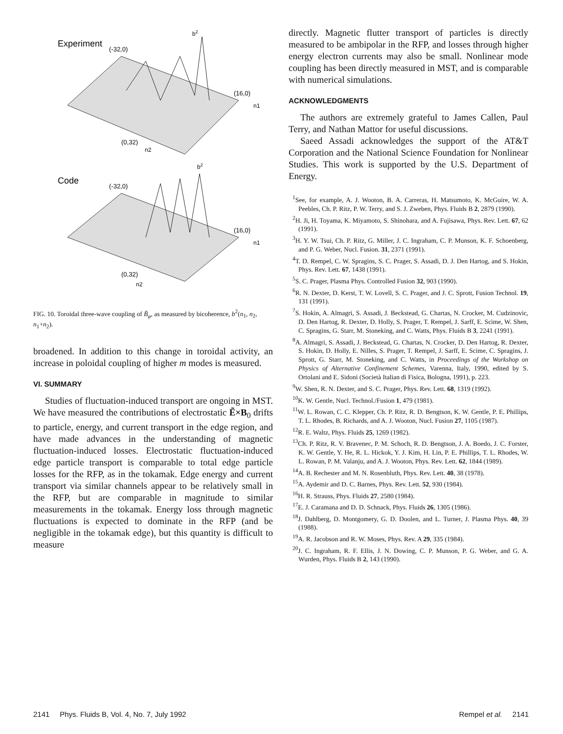Experiment
(-32,0)
b2
(16,0)
n1
(0,32)
n2
Code
(-32,0)
b2
(16,0)
n1
(0,32)
n2
FIG. 10. Toroidal three-wave coupling of B̃<sub>φ</sub>, as measured by bicoherence, b<sup>2</sup>(n<sub>1</sub>, n<sub>2</sub>, n<sub>1</sub>+n<sub>2</sub>).
broadened. In addition to this change in toroidal activity, an increase in poloidal coupling of higher m modes is measured.
VI. SUMMARY
Studies of fluctuation-induced transport are ongoing in MST. We have measured the contributions of electrostatic Ẽ×B<sub>0</sub> drifts to particle, energy, and current transport in the edge region, and have made advances in the understanding of magnetic fluctuation-induced losses. Electrostatic fluctuation-induced edge particle transport is comparable to total edge particle losses for the RFP, as in the tokamak. Edge energy and current transport via similar channels appear to be relatively small in the RFP, but are comparable in magnitude to similar measurements in the tokamak. Energy loss through magnetic fluctuations is expected to dominate in the RFP (and be negligible in the tokamak edge), but this quantity is difficult to measure
directly. Magnetic flutter transport of particles is directly measured to be ambipolar in the RFP, and losses through higher energy electron currents may also be small. Nonlinear mode coupling has been directly measured in MST, and is comparable with numerical simulations.
ACKNOWLEDGMENTS
The authors are extremely grateful to James Callen, Paul Terry, and Nathan Mattor for useful discussions.
Saeed Assadi acknowledges the support of the AT&T Corporation and the National Science Foundation for Nonlinear Studies. This work is supported by the U.S. Department of Energy.
<sup>1</sup> See, for example, A. J. Wooton, B. A. Carreras, H. Matsumoto, K. McGuire, W. A. Peebles, Ch. P. Ritz, P. W. Terry, and S. J. Zweben, Phys. Fluids B 2, 2879 (1990).
<sup>2</sup>H. Ji, H. Toyama, K. Miyamoto, S. Shinohara, and A. Fujisawa, Phys. Rev. Lett. 67, 62 (1991).
<sup>3</sup>H. Y. W. Tsui, Ch. P. Ritz, G. Miller, J. C. Ingraham, C. P. Munson, K. F. Schoenberg, and P. G. Weber, Nucl. Fusion. 31, 2371 (1991).
<sup>4</sup> T. D. Rempel, C. W. Spragins, S. C. Prager, S. Assadi, D. J. Den Hartog, and S. Hokin, Phys. Rev. Lett. 67, 1438 (1991).
<sup>5</sup> S. C. Prager, Plasma Phys. Controlled Fusion 32, 903 (1990).
<sup>6</sup> R. N. Dexter, D. Kerst, T. W. Lovell, S. C. Prager, and J. C. Sprott, Fusion Technol. 19, 131 (1991).
<sup>7</sup> S. Hokin, A. Almagri, S. Assadi, J. Beckstead, G. Chartas, N. Crocker, M. Cudzinovic, D. Den Hartog, R. Dexter, D. Holly, S. Prager, T. Rempel, J. Sarff, E. Scime, W. Shen, C. Spragins, G. Starr, M. Stoneking, and C. Watts, Phys. Fluids B 3, 2241 (1991).
<sup>8</sup> A. Almagri, S. Assadi, J. Beckstead, G. Chartas, N. Crocker, D. Den Hartog, R. Dexter, S. Hokin, D. Holly, E. Nilles, S. Prager, T. Rempel, J. Sarff, E. Scime, C. Spragins, J. Sprott, G. Starr, M. Stoneking, and C. Watts, in Proceedings of the Workshop on Physics of Alternative Confinement Schemes, Varenna, Italy, 1990, edited by S. Ortolani and E. Sidoni (Società Italian di Fisica, Bologna, 1991), p. 223.
<sup>9</sup> W. Shen, R. N. Dexter, and S. C. Prager, Phys. Rev. Lett. 68, 1319 (1992).
<sup>10</sup> K. W. Gentle, Nucl. Technol./Fusion 1, 479 (1981).
<sup>11</sup> W. L. Rowan, C. C. Klepper, Ch. P. Ritz, R. D. Bengtson, K. W. Gentle, P. E. Phillips, T. L. Rhodes, B. Richards, and A. J. Wooton, Nucl. Fusion 27, 1105 (1987).
<sup>12</sup> R. E. Waltz, Phys. Fluids 25, 1269 (1982).
<sup>13</sup> Ch. P. Ritz, R. V. Bravenec, P. M. Schoch, R. D. Bengtson, J. A. Boedo, J. C. Forster, K. W. Gentle, Y. He, R. L. Hickok, Y. J. Kim, H. Lin, P. E. Phillips, T. L. Rhodes, W. L. Rowan, P. M. Valanju, and A. J. Wooton, Phys. Rev. Lett. 62, 1844 (1989).
<sup>14</sup> A. B. Rechester and M. N. Rosenbluth, Phys. Rev. Lett. 40, 38 (1978).
<sup>15</sup> A. Aydemir and D. C. Barnes, Phys. Rev. Lett. 52, 930 (1984).
<sup>16</sup>H. R. Strauss, Phys. Fluids 27, 2580 (1984).
<sup>17</sup> E. J. Caramana and D. D. Schnack, Phys. Fluids 26, 1305 (1986).
<sup>18</sup> J. Dahlberg, D. Montgomery, G. D. Doolen, and L. Turner, J. Plasma Phys. 40, 39 (1988).
<sup>19</sup> A. R. Jacobson and R. W. Moses, Phys. Rev. A 29, 335 (1984).
<sup>20</sup> J. C. Ingraham, R. F. Ellis, J. N. Dowing, C. P. Munson, P. G. Weber, and G. A. Wurden, Phys. Fluids B 2, 143 (1990).
2141 Phys. Fluids B, Vol. 4, No. 7, July 1992 Rempel et al. 2141